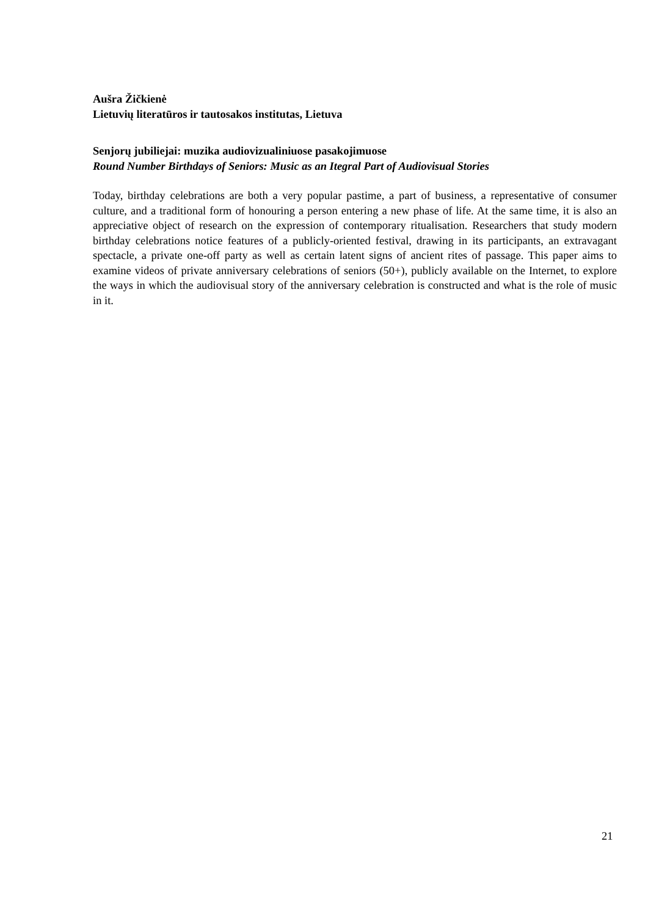Aušra Žičkienė
Lietuvių literatūros ir tautosakos institutas, Lietuva
Senjorų jubiliejai: muzika audiovizualiniuose pasakojimuose
Round Number Birthdays of Seniors: Music as an Itegral Part of Audiovisual Stories
Today, birthday celebrations are both a very popular pastime, a part of business, a representative of consumer culture, and a traditional form of honouring a person entering a new phase of life. At the same time, it is also an appreciative object of research on the expression of contemporary ritualisation. Researchers that study modern birthday celebrations notice features of a publicly-oriented festival, drawing in its participants, an extravagant spectacle, a private one-off party as well as certain latent signs of ancient rites of passage. This paper aims to examine videos of private anniversary celebrations of seniors (50+), publicly available on the Internet, to explore the ways in which the audiovisual story of the anniversary celebration is constructed and what is the role of music in it.
21